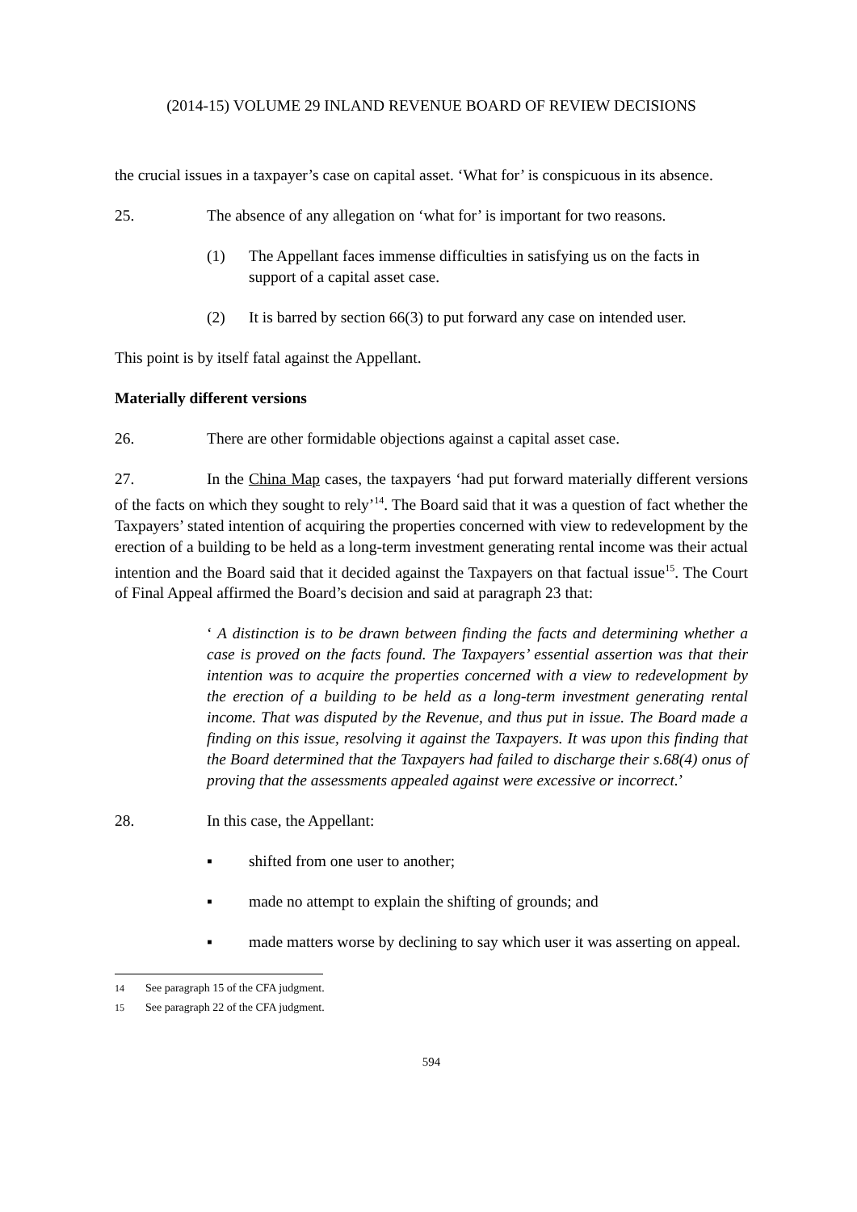(2014-15) VOLUME 29 INLAND REVENUE BOARD OF REVIEW DECISIONS
the crucial issues in a taxpayer’s case on capital asset. ‘What for’ is conspicuous in its absence.
25. The absence of any allegation on ‘what for’ is important for two reasons.
(1) The Appellant faces immense difficulties in satisfying us on the facts in support of a capital asset case.
(2) It is barred by section 66(3) to put forward any case on intended user.
This point is by itself fatal against the Appellant.
Materially different versions
26. There are other formidable objections against a capital asset case.
27. In the China Map cases, the taxpayers ‘had put forward materially different versions of the facts on which they sought to rely’<sup>14</sup>. The Board said that it was a question of fact whether the Taxpayers’ stated intention of acquiring the properties concerned with view to redevelopment by the erection of a building to be held as a long-term investment generating rental income was their actual intention and the Board said that it decided against the Taxpayers on that factual issue<sup>15</sup>. The Court of Final Appeal affirmed the Board’s decision and said at paragraph 23 that:
‘ A distinction is to be drawn between finding the facts and determining whether a case is proved on the facts found. The Taxpayers’ essential assertion was that their intention was to acquire the properties concerned with a view to redevelopment by the erection of a building to be held as a long-term investment generating rental income. That was disputed by the Revenue, and thus put in issue. The Board made a finding on this issue, resolving it against the Taxpayers. It was upon this finding that the Board determined that the Taxpayers had failed to discharge their s.68(4) onus of proving that the assessments appealed against were excessive or incorrect.’
28. In this case, the Appellant:
▪ shifted from one user to another;
▪ made no attempt to explain the shifting of grounds; and
▪ made matters worse by declining to say which user it was asserting on appeal.
<sup>14</sup> See paragraph 15 of the CFA judgment.
<sup>15</sup> See paragraph 22 of the CFA judgment.
594